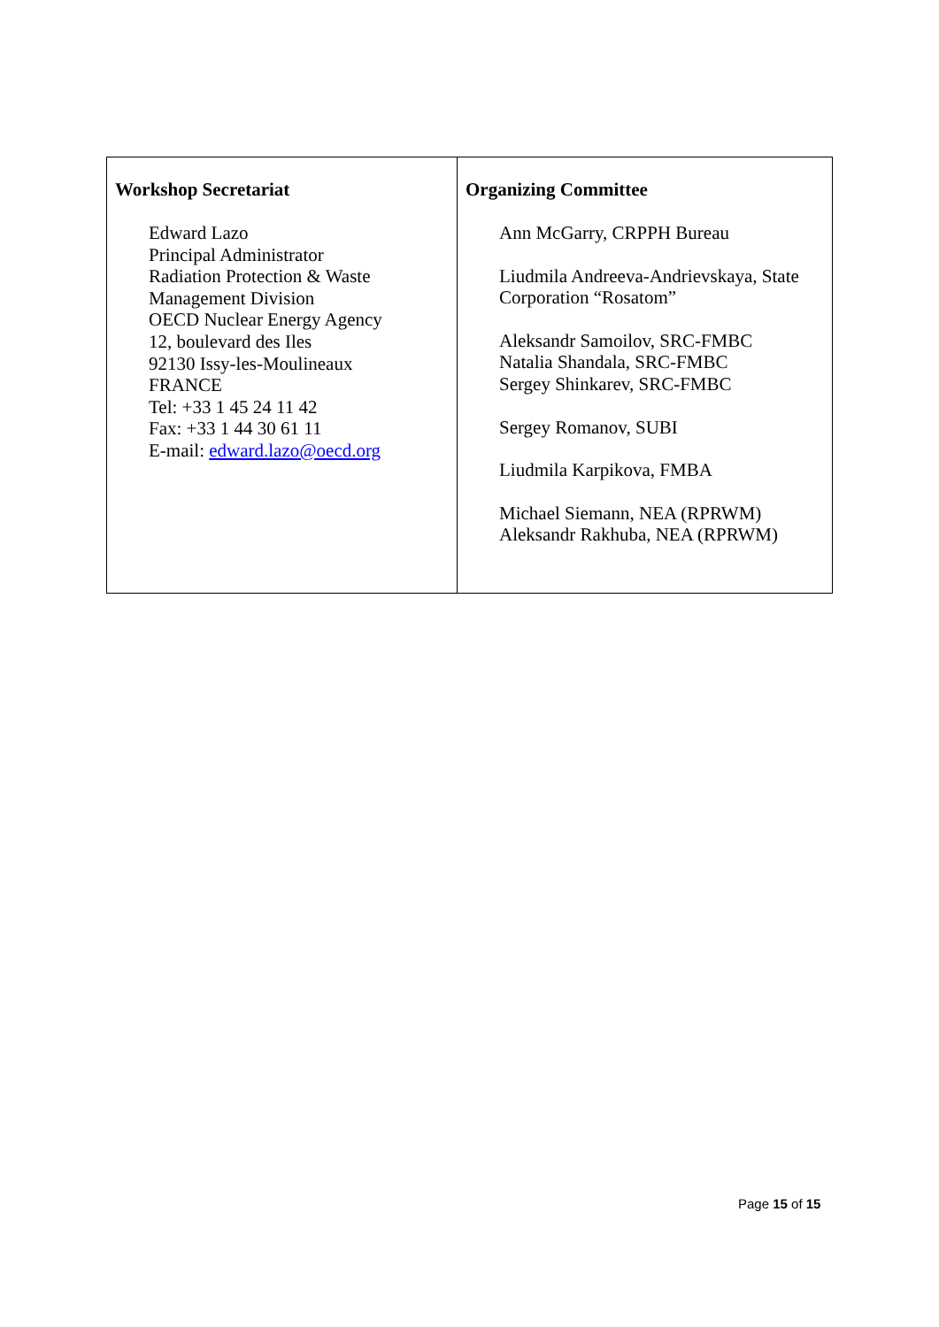| Workshop Secretariat Edward Lazo Principal Administrator Radiation Protection & Waste Management Division OECD Nuclear Energy Agency 12, boulevard des Iles 92130 Issy-les-Moulineaux FRANCE Tel: +33 1 45 24 11 42 Fax: +33 1 44 30 61 11 E-mail: edward.lazo@oecd.org | Organizing Committee Ann McGarry, CRPPH Bureau Liudmila Andreeva-Andrievskaya, State Corporation “Rosatom” Aleksandr Samoilov, SRC-FMBC Natalia Shandala, SRC-FMBC Sergey Shinkarev, SRC-FMBC Sergey Romanov, SUBI Liudmila Karpikova, FMBA Michael Siemann, NEA (RPRWM) Aleksandr Rakhuba, NEA (RPRWM) |
Page 15 of 15